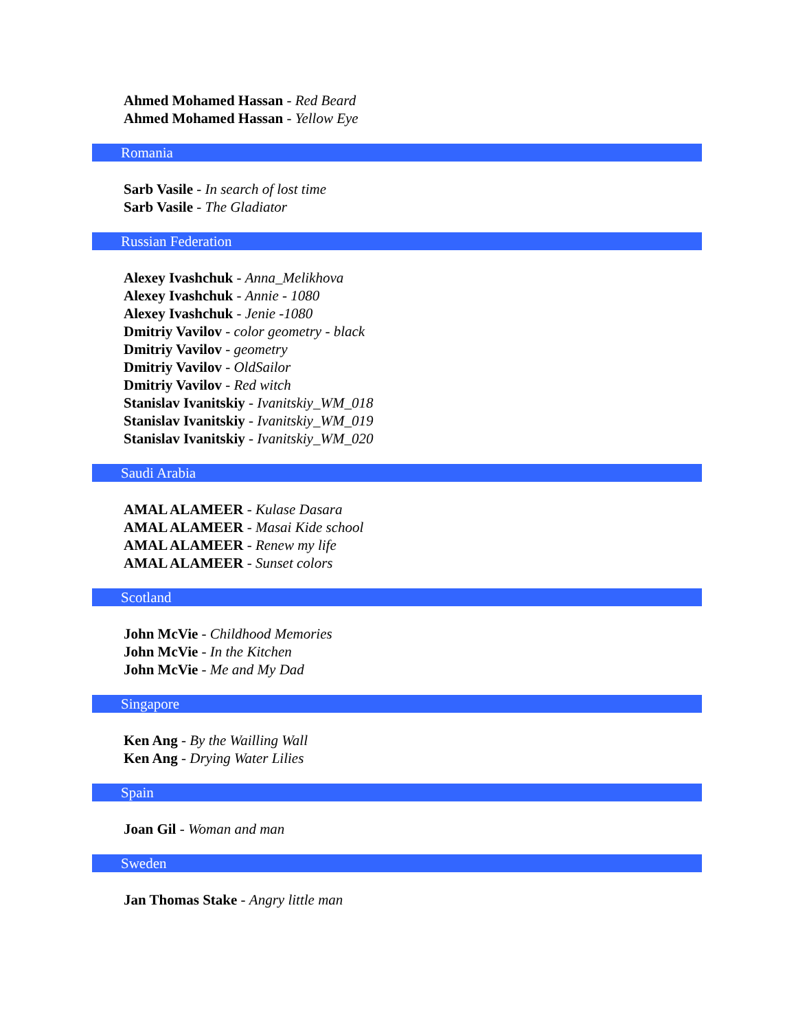Ahmed Mohamed Hassan - Red Beard
Ahmed Mohamed Hassan - Yellow Eye
Romania
Sarb Vasile - In search of lost time
Sarb Vasile - The Gladiator
Russian Federation
Alexey Ivashchuk - Anna_Melikhova
Alexey Ivashchuk - Annie - 1080
Alexey Ivashchuk - Jenie -1080
Dmitriy Vavilov - color geometry - black
Dmitriy Vavilov - geometry
Dmitriy Vavilov - OldSailor
Dmitriy Vavilov - Red witch
Stanislav Ivanitskiy - Ivanitskiy_WM_018
Stanislav Ivanitskiy - Ivanitskiy_WM_019
Stanislav Ivanitskiy - Ivanitskiy_WM_020
Saudi Arabia
AMAL ALAMEER - Kulase Dasara
AMAL ALAMEER - Masai Kide school
AMAL ALAMEER - Renew my life
AMAL ALAMEER - Sunset colors
Scotland
John McVie - Childhood Memories
John McVie - In the Kitchen
John McVie - Me and My Dad
Singapore
Ken Ang - By the Wailling Wall
Ken Ang - Drying Water Lilies
Spain
Joan Gil - Woman and man
Sweden
Jan Thomas Stake - Angry little man